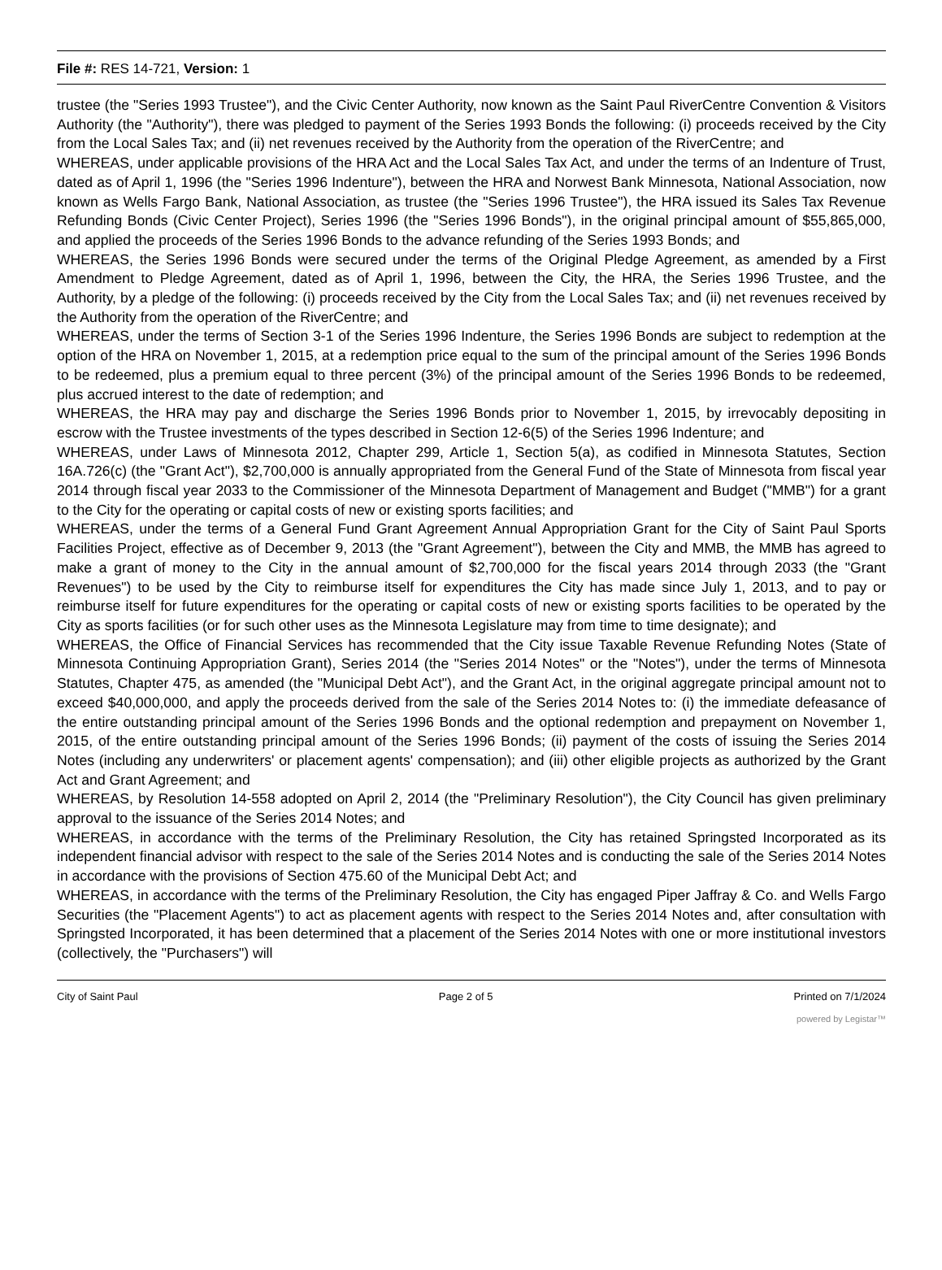File #: RES 14-721, Version: 1
trustee (the "Series 1993 Trustee"), and the Civic Center Authority, now known as the Saint Paul RiverCentre Convention & Visitors Authority (the "Authority"), there was pledged to payment of the Series 1993 Bonds the following: (i) proceeds received by the City from the Local Sales Tax; and (ii) net revenues received by the Authority from the operation of the RiverCentre; and
WHEREAS, under applicable provisions of the HRA Act and the Local Sales Tax Act, and under the terms of an Indenture of Trust, dated as of April 1, 1996 (the "Series 1996 Indenture"), between the HRA and Norwest Bank Minnesota, National Association, now known as Wells Fargo Bank, National Association, as trustee (the "Series 1996 Trustee"), the HRA issued its Sales Tax Revenue Refunding Bonds (Civic Center Project), Series 1996 (the "Series 1996 Bonds"), in the original principal amount of $55,865,000, and applied the proceeds of the Series 1996 Bonds to the advance refunding of the Series 1993 Bonds; and
WHEREAS, the Series 1996 Bonds were secured under the terms of the Original Pledge Agreement, as amended by a First Amendment to Pledge Agreement, dated as of April 1, 1996, between the City, the HRA, the Series 1996 Trustee, and the Authority, by a pledge of the following: (i) proceeds received by the City from the Local Sales Tax; and (ii) net revenues received by the Authority from the operation of the RiverCentre; and
WHEREAS, under the terms of Section 3-1 of the Series 1996 Indenture, the Series 1996 Bonds are subject to redemption at the option of the HRA on November 1, 2015, at a redemption price equal to the sum of the principal amount of the Series 1996 Bonds to be redeemed, plus a premium equal to three percent (3%) of the principal amount of the Series 1996 Bonds to be redeemed, plus accrued interest to the date of redemption; and
WHEREAS, the HRA may pay and discharge the Series 1996 Bonds prior to November 1, 2015, by irrevocably depositing in escrow with the Trustee investments of the types described in Section 12-6(5) of the Series 1996 Indenture; and
WHEREAS, under Laws of Minnesota 2012, Chapter 299, Article 1, Section 5(a), as codified in Minnesota Statutes, Section 16A.726(c) (the "Grant Act"), $2,700,000 is annually appropriated from the General Fund of the State of Minnesota from fiscal year 2014 through fiscal year 2033 to the Commissioner of the Minnesota Department of Management and Budget ("MMB") for a grant to the City for the operating or capital costs of new or existing sports facilities; and
WHEREAS, under the terms of a General Fund Grant Agreement Annual Appropriation Grant for the City of Saint Paul Sports Facilities Project, effective as of December 9, 2013 (the "Grant Agreement"), between the City and MMB, the MMB has agreed to make a grant of money to the City in the annual amount of $2,700,000 for the fiscal years 2014 through 2033 (the "Grant Revenues") to be used by the City to reimburse itself for expenditures the City has made since July 1, 2013, and to pay or reimburse itself for future expenditures for the operating or capital costs of new or existing sports facilities to be operated by the City as sports facilities (or for such other uses as the Minnesota Legislature may from time to time designate); and
WHEREAS, the Office of Financial Services has recommended that the City issue Taxable Revenue Refunding Notes (State of Minnesota Continuing Appropriation Grant), Series 2014 (the "Series 2014 Notes" or the "Notes"), under the terms of Minnesota Statutes, Chapter 475, as amended (the "Municipal Debt Act"), and the Grant Act, in the original aggregate principal amount not to exceed $40,000,000, and apply the proceeds derived from the sale of the Series 2014 Notes to: (i) the immediate defeasance of the entire outstanding principal amount of the Series 1996 Bonds and the optional redemption and prepayment on November 1, 2015, of the entire outstanding principal amount of the Series 1996 Bonds; (ii) payment of the costs of issuing the Series 2014 Notes (including any underwriters' or placement agents' compensation); and (iii) other eligible projects as authorized by the Grant Act and Grant Agreement; and
WHEREAS, by Resolution 14-558 adopted on April 2, 2014 (the "Preliminary Resolution"), the City Council has given preliminary approval to the issuance of the Series 2014 Notes; and
WHEREAS, in accordance with the terms of the Preliminary Resolution, the City has retained Springsted Incorporated as its independent financial advisor with respect to the sale of the Series 2014 Notes and is conducting the sale of the Series 2014 Notes in accordance with the provisions of Section 475.60 of the Municipal Debt Act; and
WHEREAS, in accordance with the terms of the Preliminary Resolution, the City has engaged Piper Jaffray & Co. and Wells Fargo Securities (the "Placement Agents") to act as placement agents with respect to the Series 2014 Notes and, after consultation with Springsted Incorporated, it has been determined that a placement of the Series 2014 Notes with one or more institutional investors (collectively, the "Purchasers") will
City of Saint Paul Page 2 of 5 Printed on 7/1/2024
powered by Legistar™